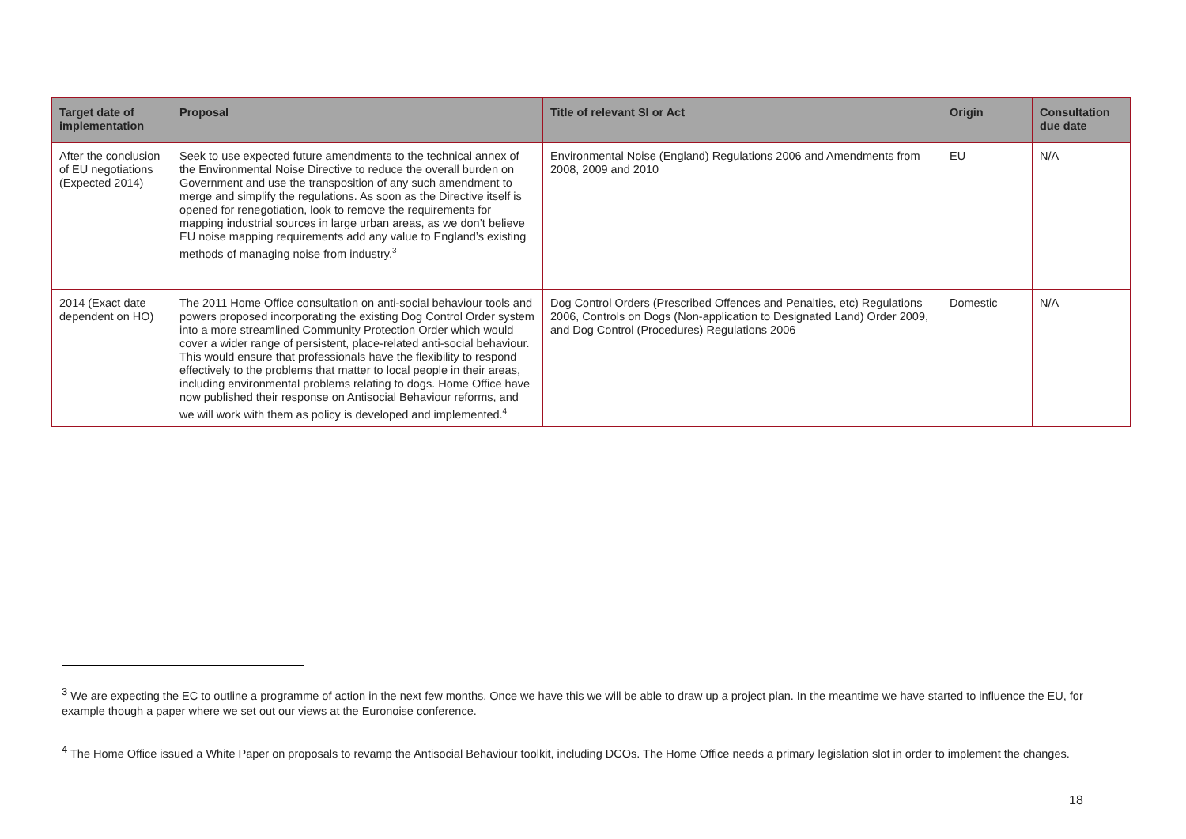| Target date of implementation | Proposal | Title of relevant SI or Act | Origin | Consultation due date |
| --- | --- | --- | --- | --- |
| After the conclusion of EU negotiations (Expected 2014) | Seek to use expected future amendments to the technical annex of the Environmental Noise Directive to reduce the overall burden on Government and use the transposition of any such amendment to merge and simplify the regulations. As soon as the Directive itself is opened for renegotiation, look to remove the requirements for mapping industrial sources in large urban areas, as we don’t believe EU noise mapping requirements add any value to England’s existing methods of managing noise from industry.<sup>3</sup> | Environmental Noise (England) Regulations 2006 and Amendments from 2008, 2009 and 2010 | EU | N/A |
| 2014 (Exact date dependent on HO) | The 2011 Home Office consultation on anti-social behaviour tools and powers proposed incorporating the existing Dog Control Order system into a more streamlined Community Protection Order which would cover a wider range of persistent, place-related anti-social behaviour. This would ensure that professionals have the flexibility to respond effectively to the problems that matter to local people in their areas, including environmental problems relating to dogs. Home Office have now published their response on Antisocial Behaviour reforms, and we will work with them as policy is developed and implemented.<sup>4</sup> | Dog Control Orders (Prescribed Offences and Penalties, etc) Regulations 2006, Controls on Dogs (Non-application to Designated Land) Order 2009, and Dog Control (Procedures) Regulations 2006 | Domestic | N/A |
<sup>3</sup> We are expecting the EC to outline a programme of action in the next few months. Once we have this we will be able to draw up a project plan. In the meantime we have started to influence the EU, for example though a paper where we set out our views at the Euronoise conference.
<sup>4</sup> The Home Office issued a White Paper on proposals to revamp the Antisocial Behaviour toolkit, including DCOs. The Home Office needs a primary legislation slot in order to implement the changes.
18